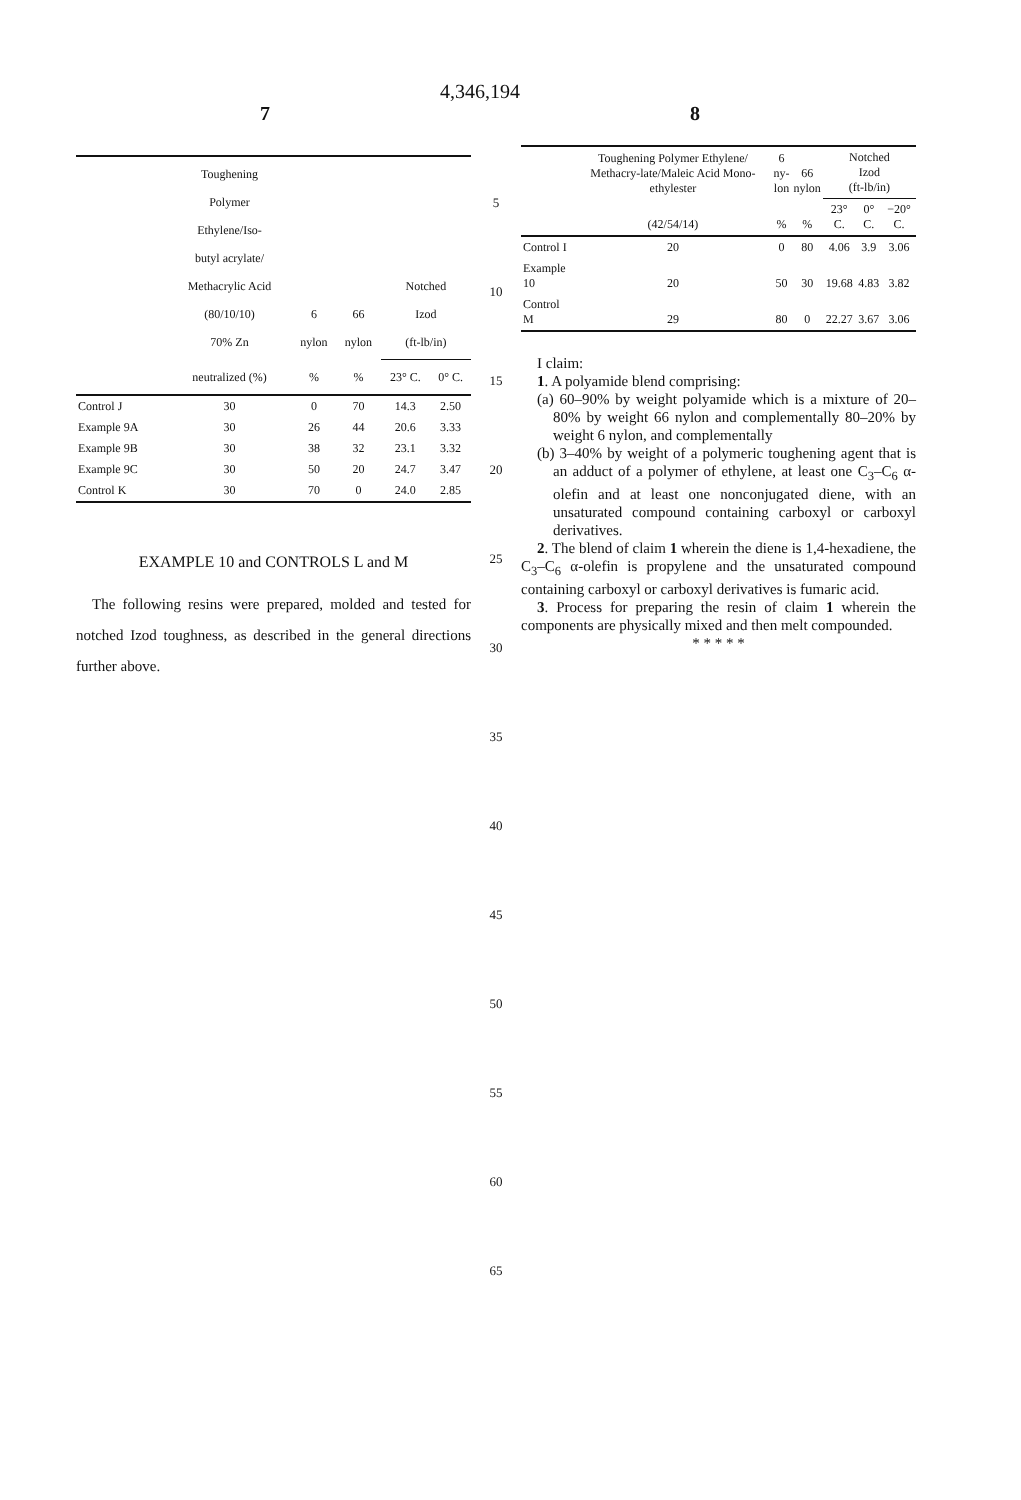7 4,346,194 8
| | Toughening Polymer Ethylene/Iso- butyl acrylate/ Methacrylic Acid (80/10/10) 70% Zn | 6 nylon | 66 nylon | Notched Izod (ft-lb/in) | |
| --- | --- | --- | --- | --- | --- |
| | neutralized (%) | % | % | 23° C. | 0° C. |
| Control J | 30 | 0 | 70 | 14.3 | 2.50 |
| Example 9A | 30 | 26 | 44 | 20.6 | 3.33 |
| Example 9B | 30 | 38 | 32 | 23.1 | 3.32 |
| Example 9C | 30 | 50 | 20 | 24.7 | 3.47 |
| Control K | 30 | 70 | 0 | 24.0 | 2.85 |
EXAMPLE 10 and CONTROLS L and M
The following resins were prepared, molded and tested for notched Izod toughness, as described in the general directions further above.
5
10
15
20
25
30
35
40
45
50
55
60
65
| | Toughening Polymer Ethylene/ Methacry-late/Maleic Acid Mono-ethylester | 6 ny- lon | 66 nylon | Notched Izod (ft-lb/in) | | |
| --- | --- | --- | --- | --- | --- | --- |
| | (42/54/14) | % | % | 23° C. | 0° C. | −20° C. |
| Control I | 20 | 0 | 80 | 4.06 | 3.9 | 3.06 |
| Example 10 | 20 | 50 | 30 | 19.68 | 4.83 | 3.82 |
| Control M | 29 | 80 | 0 | 22.27 | 3.67 | 3.06 |
I claim:
1. A polyamide blend comprising:
(a) 60–90% by weight polyamide which is a mixture of 20–80% by weight 66 nylon and complementally 80–20% by weight 6 nylon, and complementally
(b) 3–40% by weight of a polymeric toughening agent that is an adduct of a polymer of ethylene, at least one C<sub>3</sub>–C<sub>6</sub> α-olefin and at least one nonconjugated diene, with an unsaturated compound containing carboxyl or carboxyl derivatives.
2. The blend of claim 1 wherein the diene is 1,4-hexadiene, the C<sub>3</sub>–C<sub>6</sub> α-olefin is propylene and the unsaturated compound containing carboxyl or carboxyl derivatives is fumaric acid.
3. Process for preparing the resin of claim 1 wherein the components are physically mixed and then melt compounded.
* * * * *